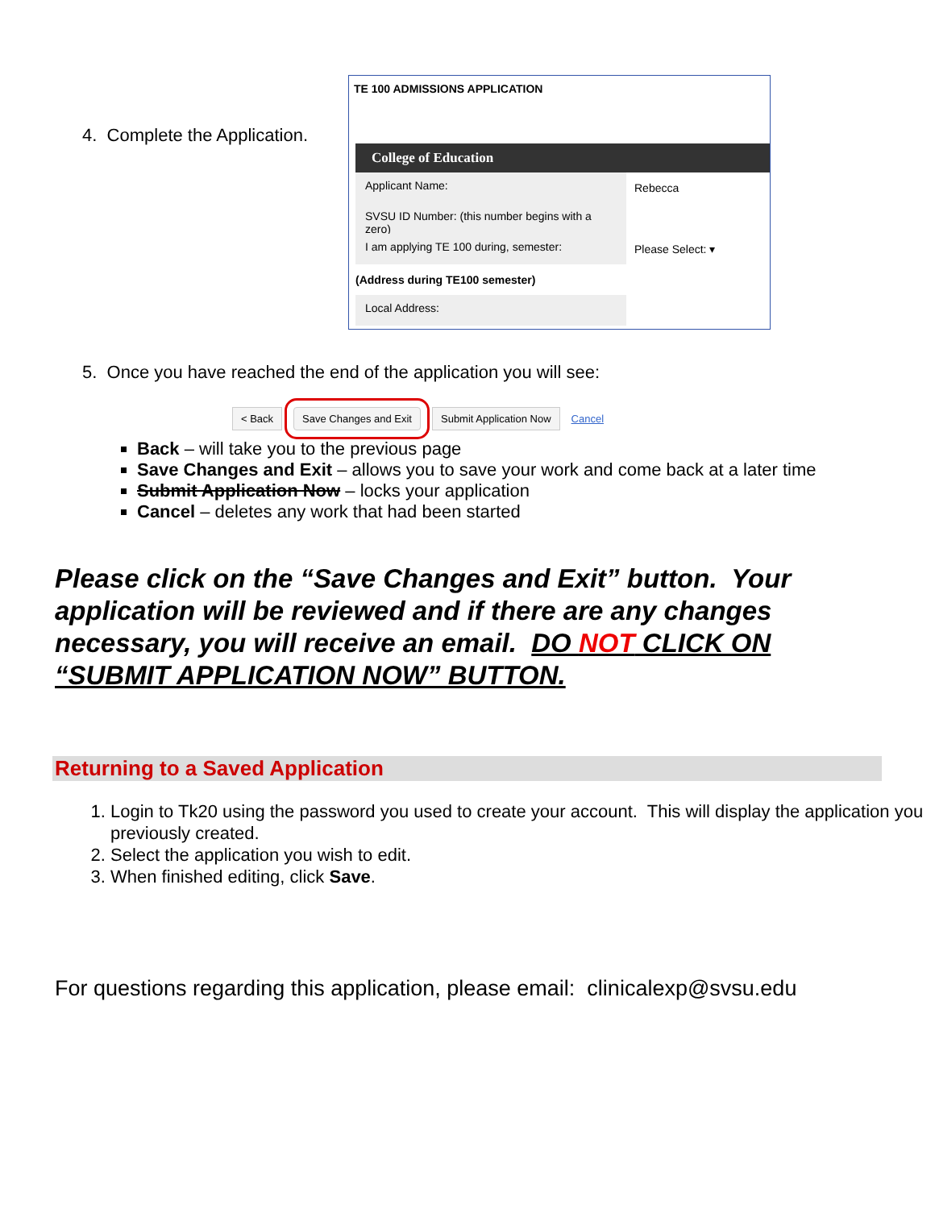4. Complete the Application.
TE 100 ADMISSIONS APPLICATION
College of Education
Applicant Name:
Rebecca
SVSU ID Number: (this number begins with a zero)
I am applying TE 100 during, semester:
Please Select: ▾
(Address during TE100 semester)
Local Address:
5. Once you have reached the end of the application you will see:
< Back Save Changes and Exit Submit Application Now Cancel
Back – will take you to the previous page
Save Changes and Exit – allows you to save your work and come back at a later time
Submit Application Now – locks your application
Cancel – deletes any work that had been started
Please click on the “Save Changes and Exit” button. Your application will be reviewed and if there are any changes necessary, you will receive an email. DO NOT CLICK ON “SUBMIT APPLICATION NOW” BUTTON.
Returning to a Saved Application
1. Login to Tk20 using the password you used to create your account. This will display the application you previously created.
2. Select the application you wish to edit.
3. When finished editing, click Save.
For questions regarding this application, please email: clinicalexp@svsu.edu